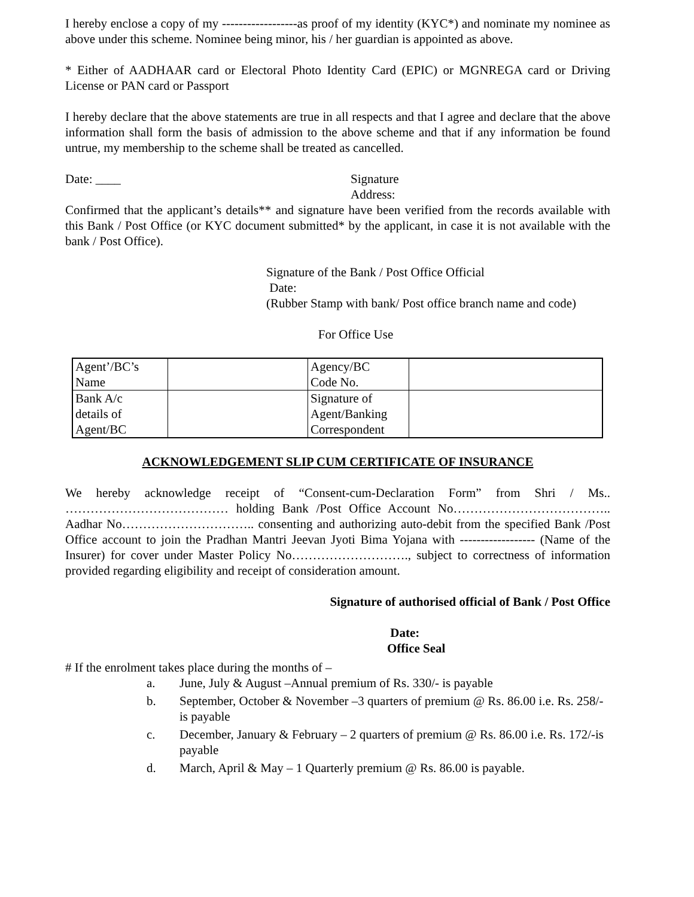I hereby enclose a copy of my ------------------as proof of my identity (KYC*) and nominate my nominee as above under this scheme. Nominee being minor, his / her guardian is appointed as above.
* Either of AADHAAR card or Electoral Photo Identity Card (EPIC) or MGNREGA card or Driving License or PAN card or Passport
I hereby declare that the above statements are true in all respects and that I agree and declare that the above information shall form the basis of admission to the above scheme and that if any information be found untrue, my membership to the scheme shall be treated as cancelled.
Date: ____ Signature
Address:
Confirmed that the applicant’s details** and signature have been verified from the records available with this Bank / Post Office (or KYC document submitted* by the applicant, in case it is not available with the bank / Post Office).
Signature of the Bank / Post Office Official
Date:
(Rubber Stamp with bank/ Post office branch name and code)
For Office Use
| Agent’/BC’s Name | | Agency/BC Code No. | |
| Bank A/c details of Agent/BC | | Signature of Agent/Banking Correspondent | |
ACKNOWLEDGEMENT SLIP CUM CERTIFICATE OF INSURANCE
We hereby acknowledge receipt of “Consent-cum-Declaration Form” from Shri / Ms.. ………………………………… holding Bank /Post Office Account No……………………………….. Aadhar No………………………….. consenting and authorizing auto-debit from the specified Bank /Post Office account to join the Pradhan Mantri Jeevan Jyoti Bima Yojana with ------------------ (Name of the Insurer) for cover under Master Policy No………………………., subject to correctness of information provided regarding eligibility and receipt of consideration amount.
Signature of authorised official of Bank / Post Office
Date:
Office Seal
# If the enrolment takes place during the months of –
a. June, July & August –Annual premium of Rs. 330/- is payable
b. September, October & November –3 quarters of premium @ Rs. 86.00 i.e. Rs. 258/- is payable
c. December, January & February – 2 quarters of premium @ Rs. 86.00 i.e. Rs. 172/-is payable
d. March, April & May – 1 Quarterly premium @ Rs. 86.00 is payable.